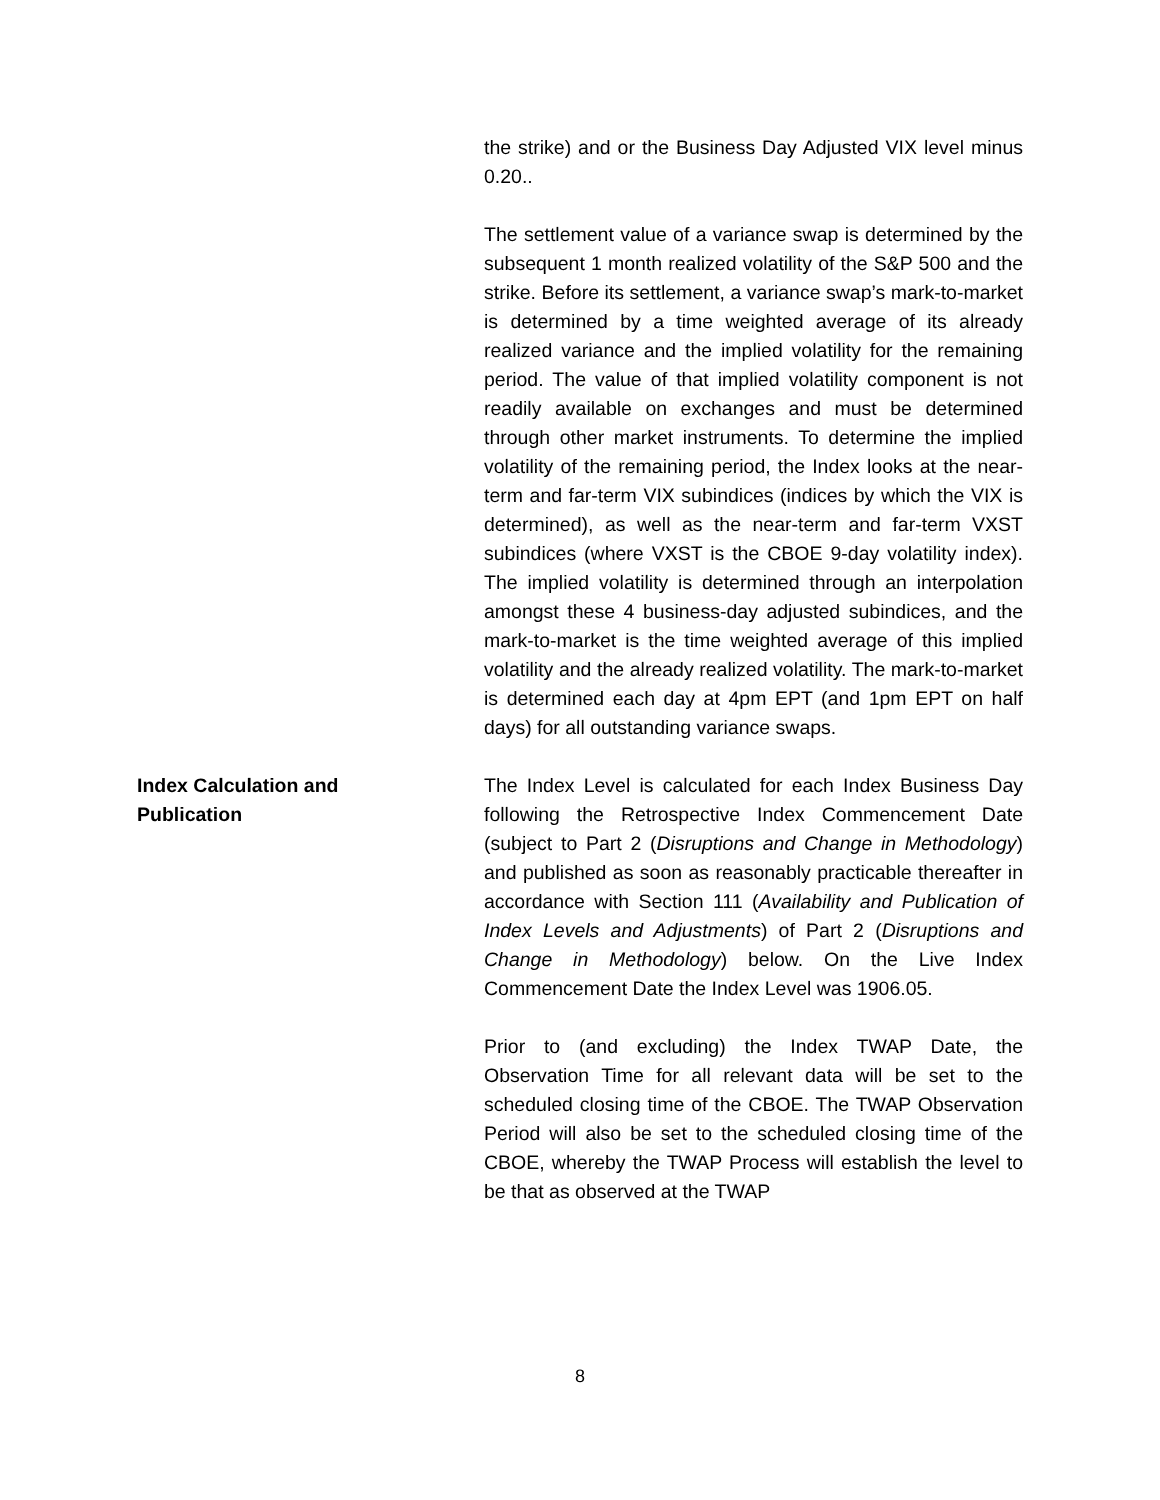the strike) and or the Business Day Adjusted VIX level minus 0.20..
The settlement value of a variance swap is determined by the subsequent 1 month realized volatility of the S&P 500 and the strike. Before its settlement, a variance swap’s mark-to-market is determined by a time weighted average of its already realized variance and the implied volatility for the remaining period. The value of that implied volatility component is not readily available on exchanges and must be determined through other market instruments. To determine the implied volatility of the remaining period, the Index looks at the near-term and far-term VIX subindices (indices by which the VIX is determined), as well as the near-term and far-term VXST subindices (where VXST is the CBOE 9-day volatility index). The implied volatility is determined through an interpolation amongst these 4 business-day adjusted subindices, and the mark-to-market is the time weighted average of this implied volatility and the already realized volatility. The mark-to-market is determined each day at 4pm EPT (and 1pm EPT on half days) for all outstanding variance swaps.
Index Calculation and
Publication
The Index Level is calculated for each Index Business Day following the Retrospective Index Commencement Date (subject to Part 2 (Disruptions and Change in Methodology) and published as soon as reasonably practicable thereafter in accordance with Section 111 (Availability and Publication of Index Levels and Adjustments) of Part 2 (Disruptions and Change in Methodology) below. On the Live Index Commencement Date the Index Level was 1906.05.
Prior to (and excluding) the Index TWAP Date, the Observation Time for all relevant data will be set to the scheduled closing time of the CBOE. The TWAP Observation Period will also be set to the scheduled closing time of the CBOE, whereby the TWAP Process will establish the level to be that as observed at the TWAP
8